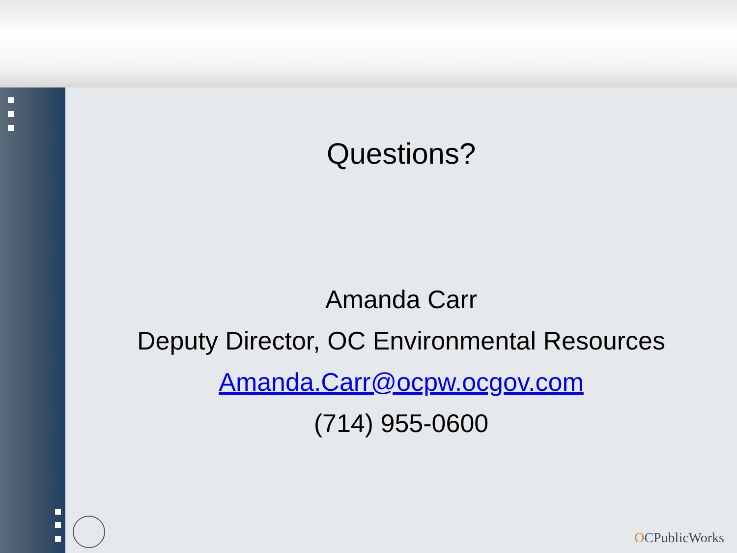Questions?
Amanda Carr
Deputy Director, OC Environmental Resources
Amanda.Carr@ocpw.ocgov.com
(714) 955-0600
OCPublicWorks